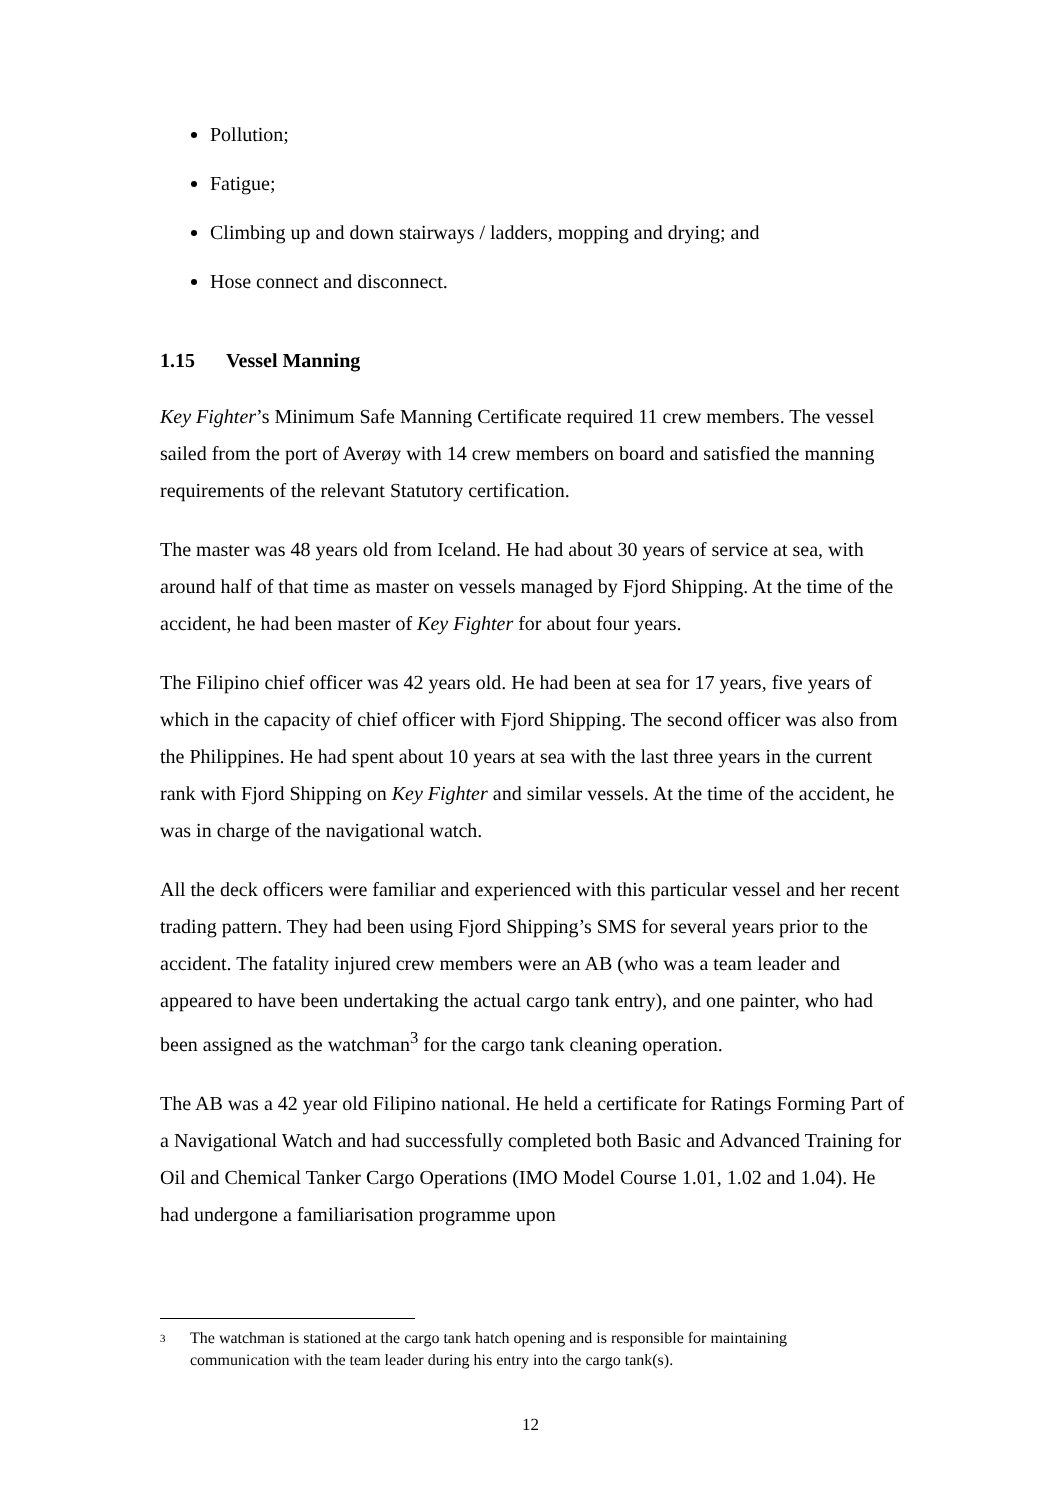Pollution;
Fatigue;
Climbing up and down stairways / ladders, mopping and drying; and
Hose connect and disconnect.
1.15 Vessel Manning
Key Fighter’s Minimum Safe Manning Certificate required 11 crew members. The vessel sailed from the port of Averøy with 14 crew members on board and satisfied the manning requirements of the relevant Statutory certification.
The master was 48 years old from Iceland. He had about 30 years of service at sea, with around half of that time as master on vessels managed by Fjord Shipping. At the time of the accident, he had been master of Key Fighter for about four years.
The Filipino chief officer was 42 years old. He had been at sea for 17 years, five years of which in the capacity of chief officer with Fjord Shipping. The second officer was also from the Philippines. He had spent about 10 years at sea with the last three years in the current rank with Fjord Shipping on Key Fighter and similar vessels. At the time of the accident, he was in charge of the navigational watch.
All the deck officers were familiar and experienced with this particular vessel and her recent trading pattern. They had been using Fjord Shipping’s SMS for several years prior to the accident. The fatality injured crew members were an AB (who was a team leader and appeared to have been undertaking the actual cargo tank entry), and one painter, who had been assigned as the watchman<sup>3</sup> for the cargo tank cleaning operation.
The AB was a 42 year old Filipino national. He held a certificate for Ratings Forming Part of a Navigational Watch and had successfully completed both Basic and Advanced Training for Oil and Chemical Tanker Cargo Operations (IMO Model Course 1.01, 1.02 and 1.04). He had undergone a familiarisation programme upon
3 The watchman is stationed at the cargo tank hatch opening and is responsible for maintaining communication with the team leader during his entry into the cargo tank(s).
12